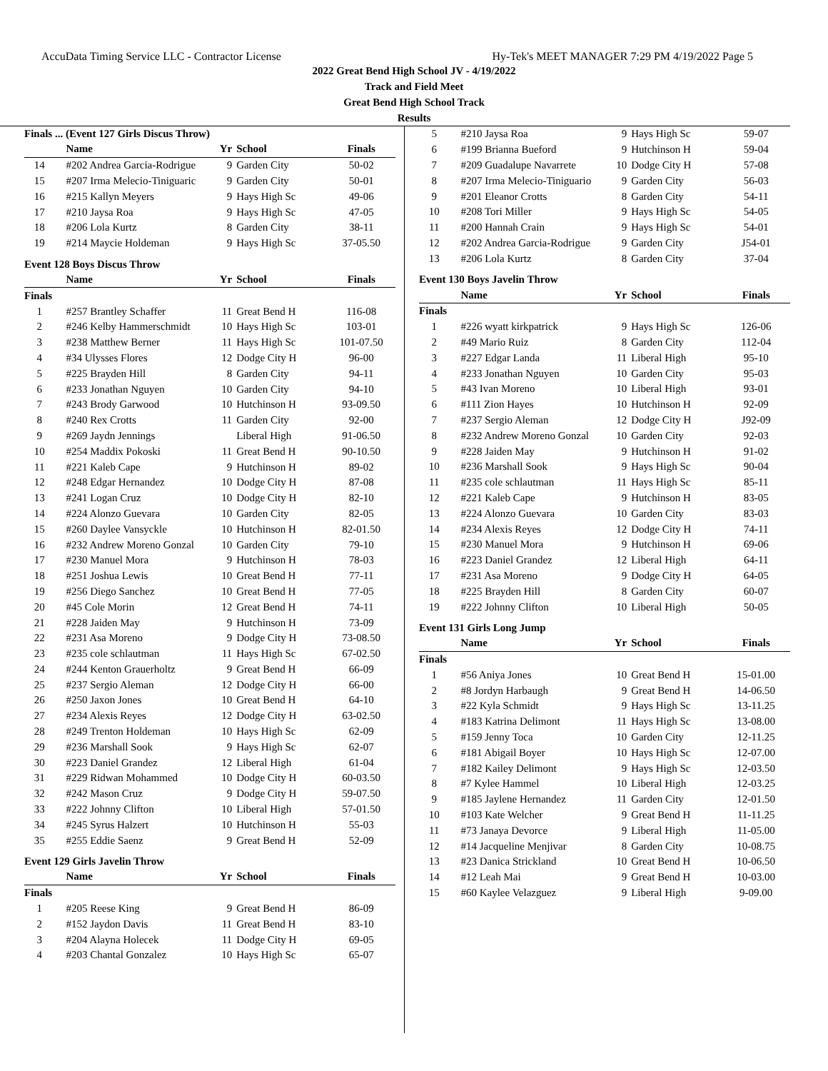AccuData Timing Service LLC - Contractor License Hy-Tek's MEET MANAGER 7:29 PM 4/19/2022 Page 5
2022 Great Bend High School JV - 4/19/2022
Track and Field Meet
Great Bend High School Track
Results
Finals ... (Event 127 Girls Discus Throw)
| | Name | Yr | School | Finals |
| --- | --- | --- | --- | --- |
| 14 | #202 Andrea Garcia-Rodrigue | 9 | Garden City | 50-02 |
| 15 | #207 Irma Melecio-Tiniguaric | 9 | Garden City | 50-01 |
| 16 | #215 Kallyn Meyers | 9 | Hays High Sc | 49-06 |
| 17 | #210 Jaysa Roa | 9 | Hays High Sc | 47-05 |
| 18 | #206 Lola Kurtz | 8 | Garden City | 38-11 |
| 19 | #214 Maycie Holdeman | 9 | Hays High Sc | 37-05.50 |
Event 128 Boys Discus Throw
| | Name | Yr | School | Finals |
| --- | --- | --- | --- | --- |
| Finals | | | | |
| 1 | #257 Brantley Schaffer | 11 | Great Bend H | 116-08 |
| 2 | #246 Kelby Hammerschmidt | 10 | Hays High Sc | 103-01 |
| 3 | #238 Matthew Berner | 11 | Hays High Sc | 101-07.50 |
| 4 | #34 Ulysses Flores | 12 | Dodge City H | 96-00 |
| 5 | #225 Brayden Hill | 8 | Garden City | 94-11 |
| 6 | #233 Jonathan Nguyen | 10 | Garden City | 94-10 |
| 7 | #243 Brody Garwood | 10 | Hutchinson H | 93-09.50 |
| 8 | #240 Rex Crotts | 11 | Garden City | 92-00 |
| 9 | #269 Jaydn Jennings | | Liberal High | 91-06.50 |
| 10 | #254 Maddix Pokoski | 11 | Great Bend H | 90-10.50 |
| 11 | #221 Kaleb Cape | 9 | Hutchinson H | 89-02 |
| 12 | #248 Edgar Hernandez | 10 | Dodge City H | 87-08 |
| 13 | #241 Logan Cruz | 10 | Dodge City H | 82-10 |
| 14 | #224 Alonzo Guevara | 10 | Garden City | 82-05 |
| 15 | #260 Daylee Vansyckle | 10 | Hutchinson H | 82-01.50 |
| 16 | #232 Andrew Moreno Gonzal | 10 | Garden City | 79-10 |
| 17 | #230 Manuel Mora | 9 | Hutchinson H | 78-03 |
| 18 | #251 Joshua Lewis | 10 | Great Bend H | 77-11 |
| 19 | #256 Diego Sanchez | 10 | Great Bend H | 77-05 |
| 20 | #45 Cole Morin | 12 | Great Bend H | 74-11 |
| 21 | #228 Jaiden May | 9 | Hutchinson H | 73-09 |
| 22 | #231 Asa Moreno | 9 | Dodge City H | 73-08.50 |
| 23 | #235 cole schlautman | 11 | Hays High Sc | 67-02.50 |
| 24 | #244 Kenton Grauerholtz | 9 | Great Bend H | 66-09 |
| 25 | #237 Sergio Aleman | 12 | Dodge City H | 66-00 |
| 26 | #250 Jaxon Jones | 10 | Great Bend H | 64-10 |
| 27 | #234 Alexis Reyes | 12 | Dodge City H | 63-02.50 |
| 28 | #249 Trenton Holdeman | 10 | Hays High Sc | 62-09 |
| 29 | #236 Marshall Sook | 9 | Hays High Sc | 62-07 |
| 30 | #223 Daniel Grandez | 12 | Liberal High | 61-04 |
| 31 | #229 Ridwan Mohammed | 10 | Dodge City H | 60-03.50 |
| 32 | #242 Mason Cruz | 9 | Dodge City H | 59-07.50 |
| 33 | #222 Johnny Clifton | 10 | Liberal High | 57-01.50 |
| 34 | #245 Syrus Halzert | 10 | Hutchinson H | 55-03 |
| 35 | #255 Eddie Saenz | 9 | Great Bend H | 52-09 |
Event 129 Girls Javelin Throw
| | Name | Yr | School | Finals |
| --- | --- | --- | --- | --- |
| Finals | | | | |
| 1 | #205 Reese King | 9 | Great Bend H | 86-09 |
| 2 | #152 Jaydon Davis | 11 | Great Bend H | 83-10 |
| 3 | #204 Alayna Holecek | 11 | Dodge City H | 69-05 |
| 4 | #203 Chantal Gonzalez | 10 | Hays High Sc | 65-07 |
| 5 | #210 Jaysa Roa | 9 | Hays High Sc | 59-07 |
| 6 | #199 Brianna Bueford | 9 | Hutchinson H | 59-04 |
| 7 | #209 Guadalupe Navarrete | 10 | Dodge City H | 57-08 |
| 8 | #207 Irma Melecio-Tiniguario | 9 | Garden City | 56-03 |
| 9 | #201 Eleanor Crotts | 8 | Garden City | 54-11 |
| 10 | #208 Tori Miller | 9 | Hays High Sc | 54-05 |
| 11 | #200 Hannah Crain | 9 | Hays High Sc | 54-01 |
| 12 | #202 Andrea Garcia-Rodrigue | 9 | Garden City | J54-01 |
| 13 | #206 Lola Kurtz | 8 | Garden City | 37-04 |
Event 130 Boys Javelin Throw
| | Name | Yr | School | Finals |
| --- | --- | --- | --- | --- |
| Finals | | | | |
| 1 | #226 wyatt kirkpatrick | 9 | Hays High Sc | 126-06 |
| 2 | #49 Mario Ruiz | 8 | Garden City | 112-04 |
| 3 | #227 Edgar Landa | 11 | Liberal High | 95-10 |
| 4 | #233 Jonathan Nguyen | 10 | Garden City | 95-03 |
| 5 | #43 Ivan Moreno | 10 | Liberal High | 93-01 |
| 6 | #111 Zion Hayes | 10 | Hutchinson H | 92-09 |
| 7 | #237 Sergio Aleman | 12 | Dodge City H | J92-09 |
| 8 | #232 Andrew Moreno Gonzal | 10 | Garden City | 92-03 |
| 9 | #228 Jaiden May | 9 | Hutchinson H | 91-02 |
| 10 | #236 Marshall Sook | 9 | Hays High Sc | 90-04 |
| 11 | #235 cole schlautman | 11 | Hays High Sc | 85-11 |
| 12 | #221 Kaleb Cape | 9 | Hutchinson H | 83-05 |
| 13 | #224 Alonzo Guevara | 10 | Garden City | 83-03 |
| 14 | #234 Alexis Reyes | 12 | Dodge City H | 74-11 |
| 15 | #230 Manuel Mora | 9 | Hutchinson H | 69-06 |
| 16 | #223 Daniel Grandez | 12 | Liberal High | 64-11 |
| 17 | #231 Asa Moreno | 9 | Dodge City H | 64-05 |
| 18 | #225 Brayden Hill | 8 | Garden City | 60-07 |
| 19 | #222 Johnny Clifton | 10 | Liberal High | 50-05 |
Event 131 Girls Long Jump
| | Name | Yr | School | Finals |
| --- | --- | --- | --- | --- |
| Finals | | | | |
| 1 | #56 Aniya Jones | 10 | Great Bend H | 15-01.00 |
| 2 | #8 Jordyn Harbaugh | 9 | Great Bend H | 14-06.50 |
| 3 | #22 Kyla Schmidt | 9 | Hays High Sc | 13-11.25 |
| 4 | #183 Katrina Delimont | 11 | Hays High Sc | 13-08.00 |
| 5 | #159 Jenny Toca | 10 | Garden City | 12-11.25 |
| 6 | #181 Abigail Boyer | 10 | Hays High Sc | 12-07.00 |
| 7 | #182 Kailey Delimont | 9 | Hays High Sc | 12-03.50 |
| 8 | #7 Kylee Hammel | 10 | Liberal High | 12-03.25 |
| 9 | #185 Jaylene Hernandez | 11 | Garden City | 12-01.50 |
| 10 | #103 Kate Welcher | 9 | Great Bend H | 11-11.25 |
| 11 | #73 Janaya Devorce | 9 | Liberal High | 11-05.00 |
| 12 | #14 Jacqueline Menjivar | 8 | Garden City | 10-08.75 |
| 13 | #23 Danica Strickland | 10 | Great Bend H | 10-06.50 |
| 14 | #12 Leah Mai | 9 | Great Bend H | 10-03.00 |
| 15 | #60 Kaylee Velazguez | 9 | Liberal High | 9-09.00 |